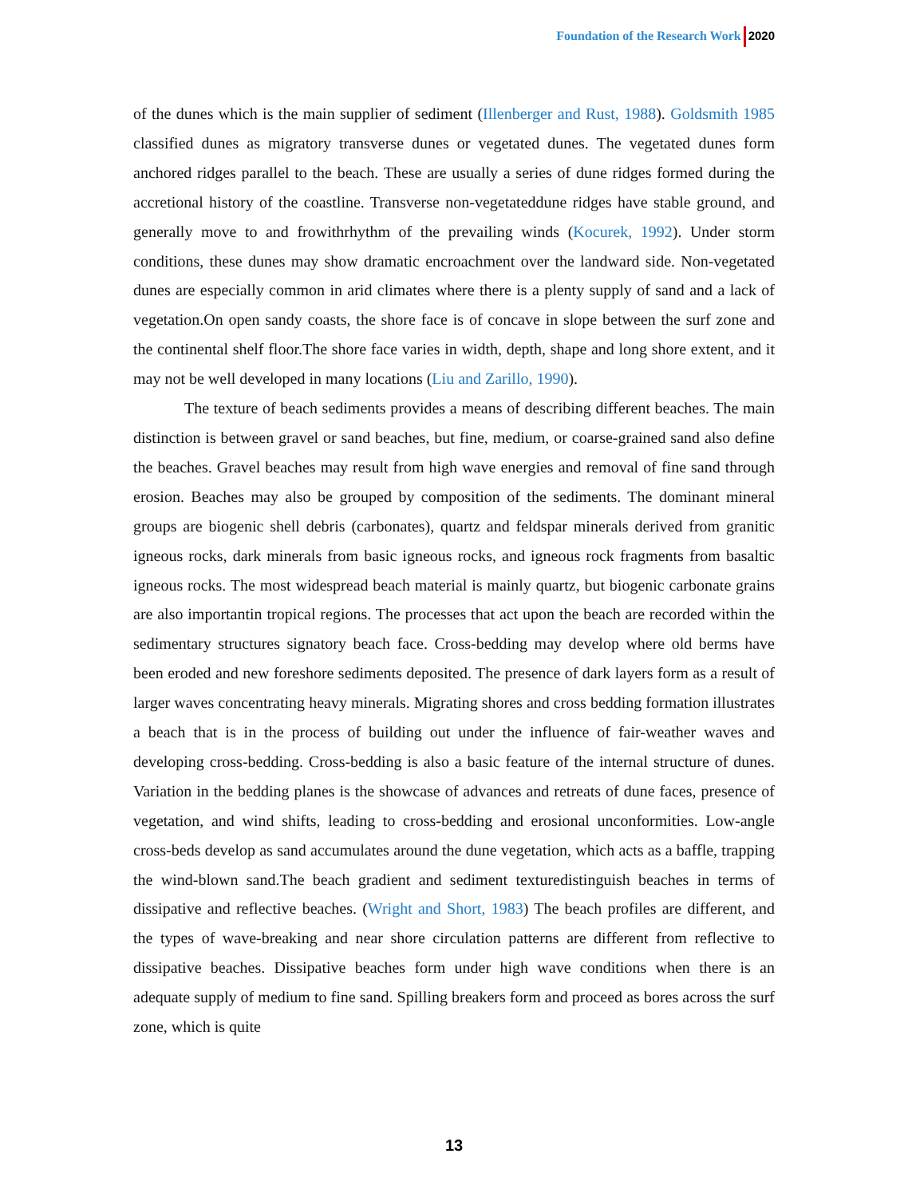Foundation of the Research Work 2020
of the dunes which is the main supplier of sediment (Illenberger and Rust, 1988). Goldsmith 1985 classified dunes as migratory transverse dunes or vegetated dunes. The vegetated dunes form anchored ridges parallel to the beach. These are usually a series of dune ridges formed during the accretional history of the coastline. Transverse non-vegetateddune ridges have stable ground, and generally move to and frowithrhythm of the prevailing winds (Kocurek, 1992). Under storm conditions, these dunes may show dramatic encroachment over the landward side. Non-vegetated dunes are especially common in arid climates where there is a plenty supply of sand and a lack of vegetation.On open sandy coasts, the shore face is of concave in slope between the surf zone and the continental shelf floor.The shore face varies in width, depth, shape and long shore extent, and it may not be well developed in many locations (Liu and Zarillo, 1990).
The texture of beach sediments provides a means of describing different beaches. The main distinction is between gravel or sand beaches, but fine, medium, or coarse-grained sand also define the beaches. Gravel beaches may result from high wave energies and removal of fine sand through erosion. Beaches may also be grouped by composition of the sediments. The dominant mineral groups are biogenic shell debris (carbonates), quartz and feldspar minerals derived from granitic igneous rocks, dark minerals from basic igneous rocks, and igneous rock fragments from basaltic igneous rocks. The most widespread beach material is mainly quartz, but biogenic carbonate grains are also importantin tropical regions. The processes that act upon the beach are recorded within the sedimentary structures signatory beach face. Cross-bedding may develop where old berms have been eroded and new foreshore sediments deposited. The presence of dark layers form as a result of larger waves concentrating heavy minerals. Migrating shores and cross bedding formation illustrates a beach that is in the process of building out under the influence of fair-weather waves and developing cross-bedding. Cross-bedding is also a basic feature of the internal structure of dunes. Variation in the bedding planes is the showcase of advances and retreats of dune faces, presence of vegetation, and wind shifts, leading to cross-bedding and erosional unconformities. Low-angle cross-beds develop as sand accumulates around the dune vegetation, which acts as a baffle, trapping the wind-blown sand.The beach gradient and sediment texturedistinguish beaches in terms of dissipative and reflective beaches. (Wright and Short, 1983) The beach profiles are different, and the types of wave-breaking and near shore circulation patterns are different from reflective to dissipative beaches. Dissipative beaches form under high wave conditions when there is an adequate supply of medium to fine sand. Spilling breakers form and proceed as bores across the surf zone, which is quite
13